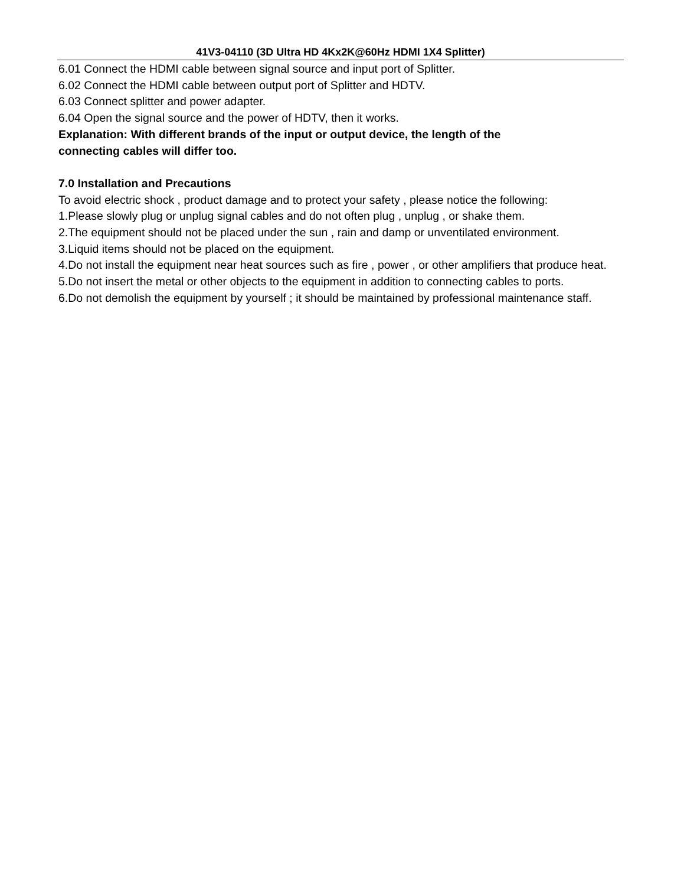41V3-04110 (3D Ultra HD 4Kx2K@60Hz HDMI 1X4 Splitter)
6.01 Connect the HDMI cable between signal source and input port of Splitter.
6.02 Connect the HDMI cable between output port of Splitter and HDTV.
6.03 Connect splitter and power adapter.
6.04 Open the signal source and the power of HDTV, then it works.
Explanation: With different brands of the input or output device, the length of the
connecting cables will differ too.
7.0 Installation and Precautions
To avoid electric shock , product damage and to protect your safety , please notice the following:
1.Please slowly plug or unplug signal cables and do not often plug , unplug , or shake them.
2.The equipment should not be placed under the sun , rain and damp or unventilated environment.
3.Liquid items should not be placed on the equipment.
4.Do not install the equipment near heat sources such as fire , power , or other amplifiers that produce heat.
5.Do not insert the metal or other objects to the equipment in addition to connecting cables to ports.
6.Do not demolish the equipment by yourself ; it should be maintained by professional maintenance staff.